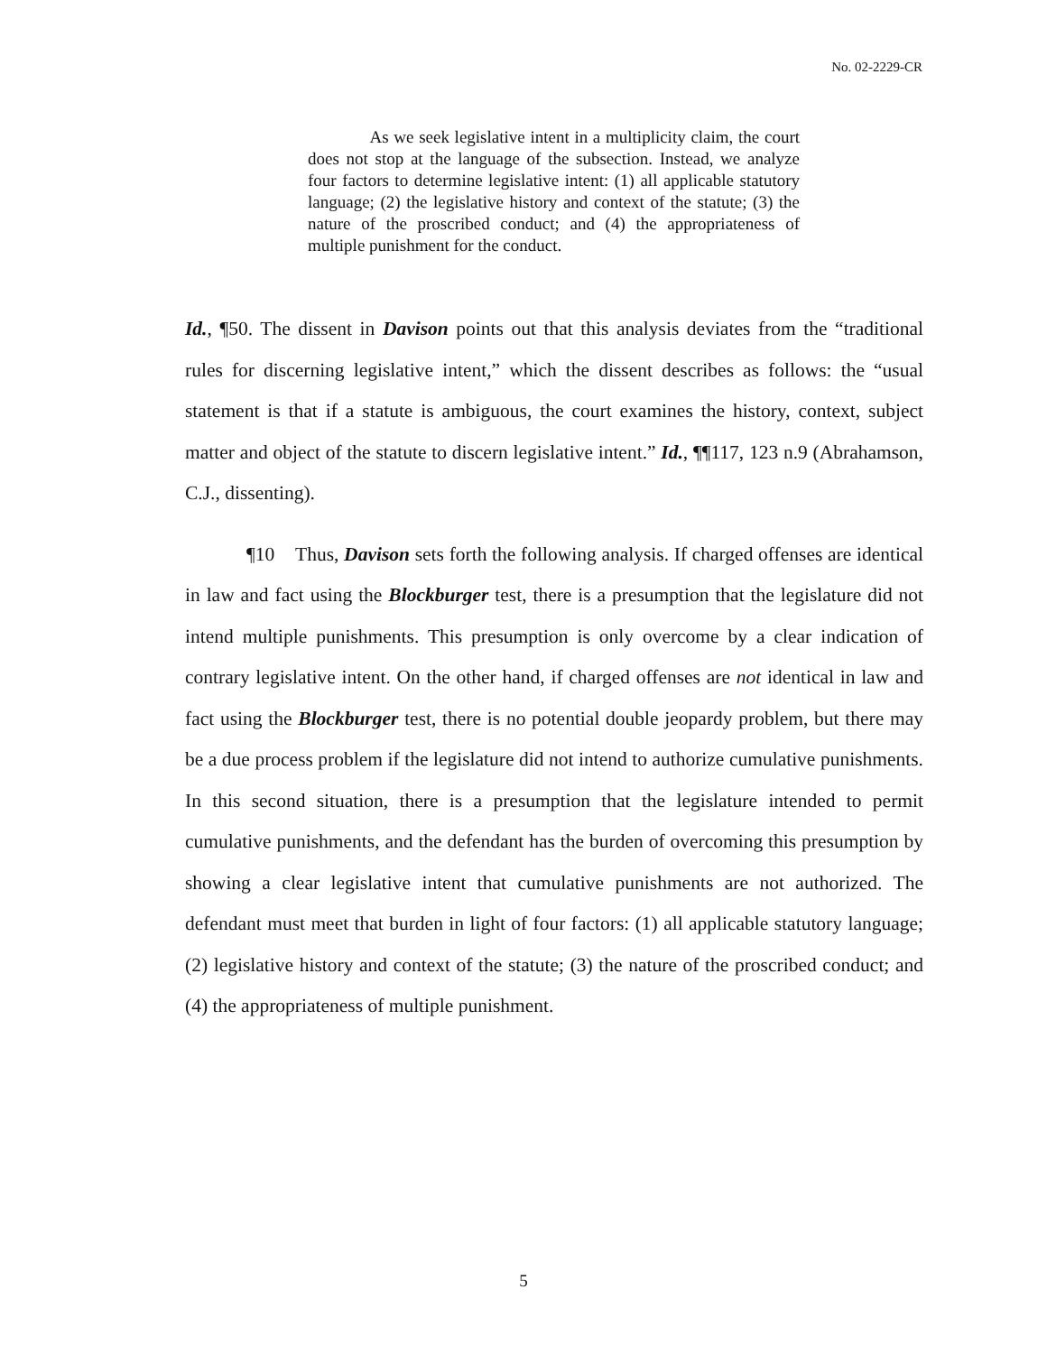No. 02-2229-CR
As we seek legislative intent in a multiplicity claim, the court does not stop at the language of the subsection. Instead, we analyze four factors to determine legislative intent: (1) all applicable statutory language; (2) the legislative history and context of the statute; (3) the nature of the proscribed conduct; and (4) the appropriateness of multiple punishment for the conduct.
Id., ¶50. The dissent in Davison points out that this analysis deviates from the “traditional rules for discerning legislative intent,” which the dissent describes as follows: the “usual statement is that if a statute is ambiguous, the court examines the history, context, subject matter and object of the statute to discern legislative intent.” Id., ¶¶117, 123 n.9 (Abrahamson, C.J., dissenting).
¶10 Thus, Davison sets forth the following analysis. If charged offenses are identical in law and fact using the Blockburger test, there is a presumption that the legislature did not intend multiple punishments. This presumption is only overcome by a clear indication of contrary legislative intent. On the other hand, if charged offenses are not identical in law and fact using the Blockburger test, there is no potential double jeopardy problem, but there may be a due process problem if the legislature did not intend to authorize cumulative punishments. In this second situation, there is a presumption that the legislature intended to permit cumulative punishments, and the defendant has the burden of overcoming this presumption by showing a clear legislative intent that cumulative punishments are not authorized. The defendant must meet that burden in light of four factors: (1) all applicable statutory language; (2) legislative history and context of the statute; (3) the nature of the proscribed conduct; and (4) the appropriateness of multiple punishment.
5